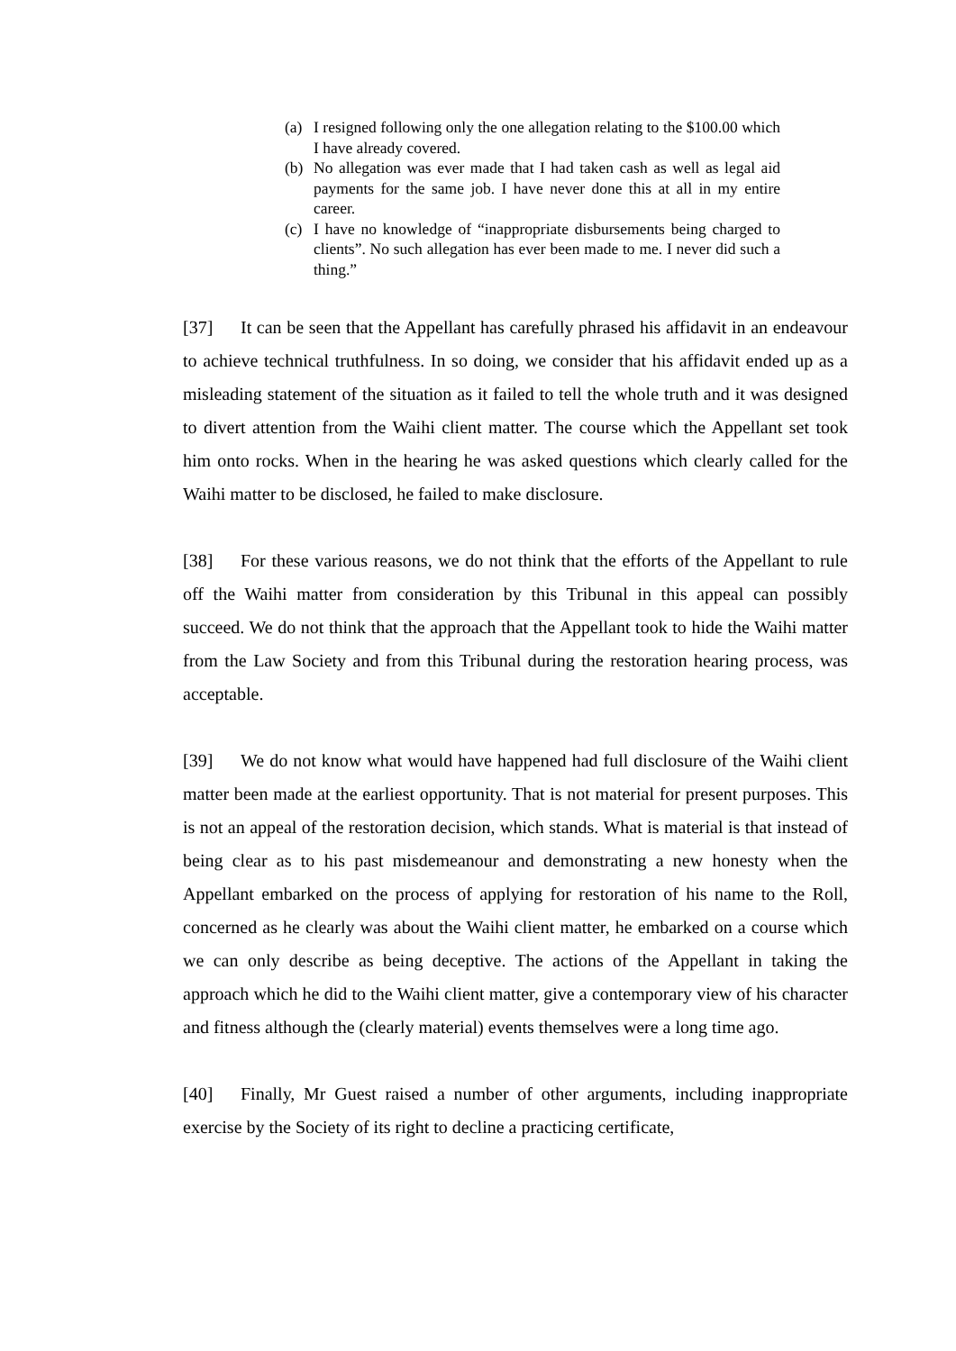(a) I resigned following only the one allegation relating to the $100.00 which I have already covered.
(b) No allegation was ever made that I had taken cash as well as legal aid payments for the same job. I have never done this at all in my entire career.
(c) I have no knowledge of “inappropriate disbursements being charged to clients”. No such allegation has ever been made to me. I never did such a thing.”
[37] It can be seen that the Appellant has carefully phrased his affidavit in an endeavour to achieve technical truthfulness. In so doing, we consider that his affidavit ended up as a misleading statement of the situation as it failed to tell the whole truth and it was designed to divert attention from the Waihi client matter. The course which the Appellant set took him onto rocks. When in the hearing he was asked questions which clearly called for the Waihi matter to be disclosed, he failed to make disclosure.
[38] For these various reasons, we do not think that the efforts of the Appellant to rule off the Waihi matter from consideration by this Tribunal in this appeal can possibly succeed. We do not think that the approach that the Appellant took to hide the Waihi matter from the Law Society and from this Tribunal during the restoration hearing process, was acceptable.
[39] We do not know what would have happened had full disclosure of the Waihi client matter been made at the earliest opportunity. That is not material for present purposes. This is not an appeal of the restoration decision, which stands. What is material is that instead of being clear as to his past misdemeanour and demonstrating a new honesty when the Appellant embarked on the process of applying for restoration of his name to the Roll, concerned as he clearly was about the Waihi client matter, he embarked on a course which we can only describe as being deceptive. The actions of the Appellant in taking the approach which he did to the Waihi client matter, give a contemporary view of his character and fitness although the (clearly material) events themselves were a long time ago.
[40] Finally, Mr Guest raised a number of other arguments, including inappropriate exercise by the Society of its right to decline a practicing certificate,